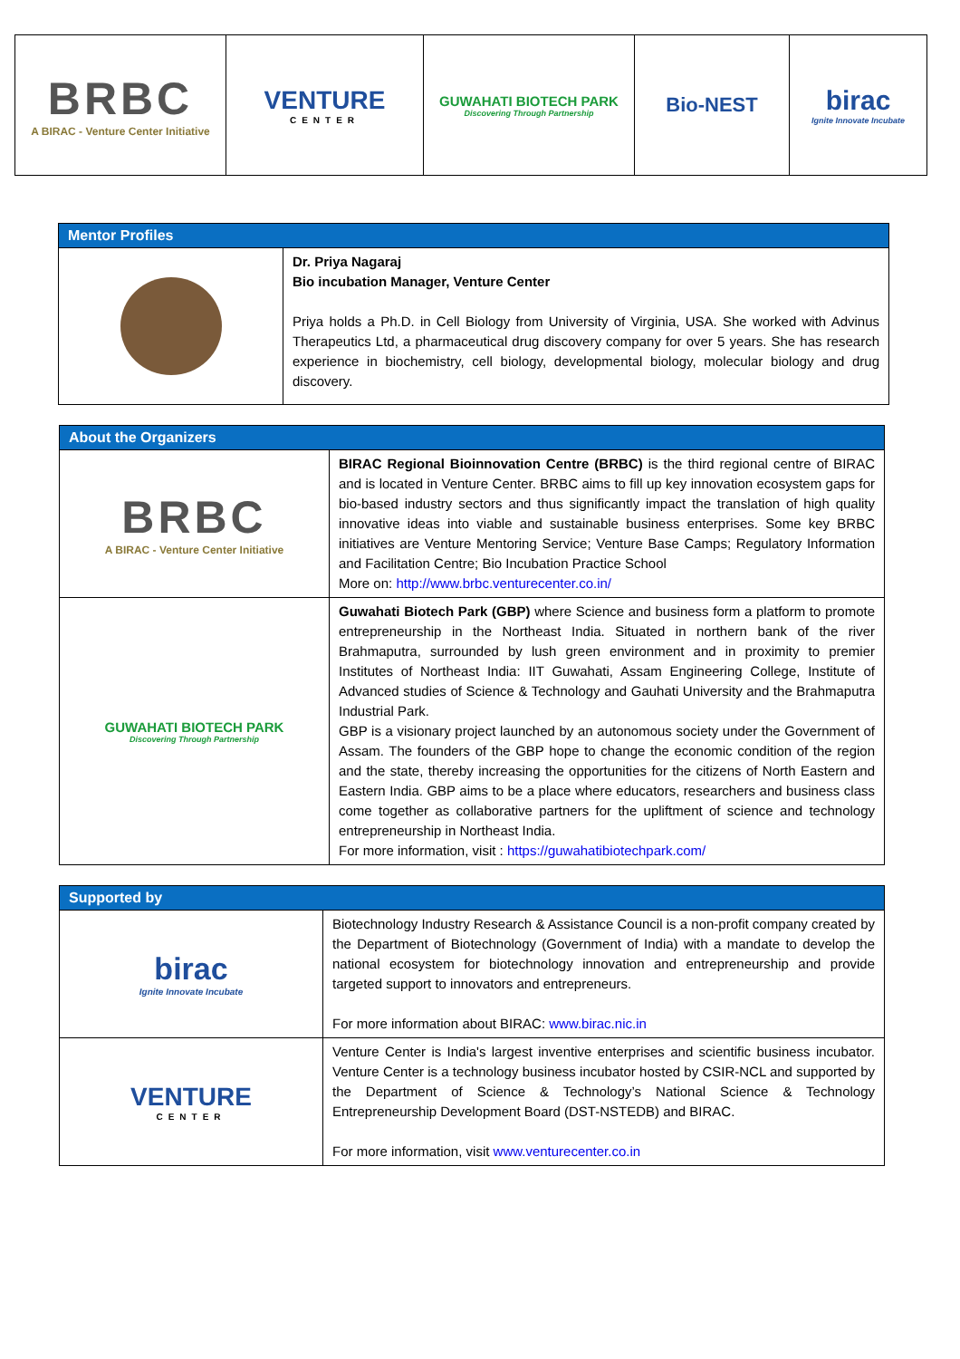| BRBC A BIRAC - Venture Center Initiative | VENTURE CENTER | GUWAHATI BIOTECH PARK Discovering Through Partnership | Bio-NEST | birac Ignite Innovate Incubate |
| Mentor Profiles | |
| --- | --- |
| | Dr. Priya Nagaraj Bio incubation Manager, Venture Center Priya holds a Ph.D. in Cell Biology from University of Virginia, USA. She worked with Advinus Therapeutics Ltd, a pharmaceutical drug discovery company for over 5 years. She has research experience in biochemistry, cell biology, developmental biology, molecular biology and drug discovery. |
| About the Organizers | |
| --- | --- |
| BRBC A BIRAC - Venture Center Initiative | BIRAC Regional Bioinnovation Centre (BRBC) is the third regional centre of BIRAC and is located in Venture Center. BRBC aims to fill up key innovation ecosystem gaps for bio-based industry sectors and thus significantly impact the translation of high quality innovative ideas into viable and sustainable business enterprises. Some key BRBC initiatives are Venture Mentoring Service; Venture Base Camps; Regulatory Information and Facilitation Centre; Bio Incubation Practice School More on: http://www.brbc.venturecenter.co.in/ |
| GUWAHATI BIOTECH PARK Discovering Through Partnership | Guwahati Biotech Park (GBP) where Science and business form a platform to promote entrepreneurship in the Northeast India. Situated in northern bank of the river Brahmaputra, surrounded by lush green environment and in proximity to premier Institutes of Northeast India: IIT Guwahati, Assam Engineering College, Institute of Advanced studies of Science & Technology and Gauhati University and the Brahmaputra Industrial Park. GBP is a visionary project launched by an autonomous society under the Government of Assam. The founders of the GBP hope to change the economic condition of the region and the state, thereby increasing the opportunities for the citizens of North Eastern and Eastern India. GBP aims to be a place where educators, researchers and business class come together as collaborative partners for the upliftment of science and technology entrepreneurship in Northeast India. For more information, visit : https://guwahatibiotechpark.com/ |
| Supported by | |
| --- | --- |
| birac Ignite Innovate Incubate | Biotechnology Industry Research & Assistance Council is a non-profit company created by the Department of Biotechnology (Government of India) with a mandate to develop the national ecosystem for biotechnology innovation and entrepreneurship and provide targeted support to innovators and entrepreneurs. For more information about BIRAC: www.birac.nic.in |
| VENTURE CENTER | Venture Center is India's largest inventive enterprises and scientific business incubator. Venture Center is a technology business incubator hosted by CSIR-NCL and supported by the Department of Science & Technology’s National Science & Technology Entrepreneurship Development Board (DST-NSTEDB) and BIRAC. For more information, visit www.venturecenter.co.in |